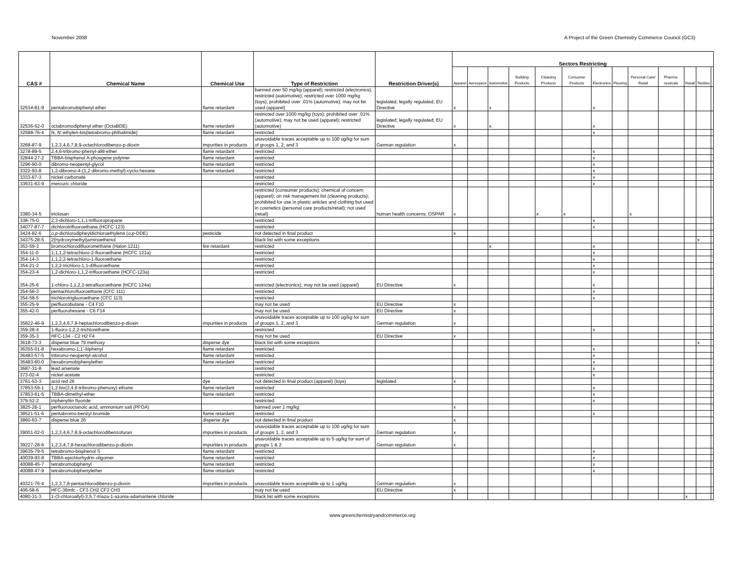November 2008 A Project of the Green Chemistry Commerce Council (GC3)
| CAS # | Chemical Name | Chemical Use | Type of Restriction | Restriction Driver(s) | Sectors Restricting | | | | | | | | | | | | |
| --- | --- | --- | --- | --- | --- | --- | --- | --- | --- | --- | --- | --- | --- | --- | --- | --- | --- |
| | | | | | Apparel | Aerospace | Automotive | Building Products | Cleaning Products | Consumer Products | Electronics | Flooring | Personal Care/ Retail | Pharma-ceuticals | Retail | Textiles | |
| 32534-81-9 | pentabromobiphenyl ether | flame retardant | banned over 50 mg/kg (apparel); restricted (electronics); restricted (automotive); restricted over 1000 mg/kg (toys); prohibited over .01% (automotive); may not be used (apparel) | legislated, legally regulated, EU Directive | x | | x | | | | x | | | | | | |
| 32536-52-0 | octabromodiphenyl ether (OctaBDE) | flame retardant | restricted over 1000 mg/kg (toys); prohibited over .01% (automotive); may not be used (apparel); restricted (automotive) | legislated; legally regulated; EU Directive | x | | x | | | | x | | | | | | |
| 32588-76-4 | N, N'-ethylen-bis(tetrabromo-phthalimide) | flame retardant | restricted | | | | | | | | x | | | | | | |
| 3268-87-9 | 1,2,3,4,6,7,8,9-octachlorodibenzo-p-dioxin | impurities in products | unavoidable traces acceptable up to 100 ug/kg for sum of groups 1, 2, and 3 | German regulation | x | | | | | | | | | | | | |
| 3278-89-5 | 2,4,6-tribromo-phenyl-alltl-ether | flame retardant | restricted | | | | | | | | x | | | | | | |
| 32844-27-2 | TBBA-bisphenol A-phosgene polymer | flame retardant | restricted | | | | | | | | x | | | | | | |
| 3296-90-0 | dibromo-neopentyl-glycol | flame retardant | restricted | | | | | | | | x | | | | | | |
| 3322-93-8 | 1,2-dibromo-4-(1,2 dibromo-methyl)-cyclo-hexane | flame retardant | restricted | | | | | | | | x | | | | | | |
| 3333-67-3 | nickel carbonate | | restricted | | | | | | | | x | | | | | | |
| 33631-63-9 | mercuric chloride | | restricted | | | | | | | | x | | | | | | |
| 3380-34-5 | triclosan | | restricted (consumer products); chemical of concern (apparel); on risk management list (cleaning products); prohibited for use in plastic articles and clothing but used in cosmetics (personal care products/retail); not used (retail) | human health concerns; OSPAR | x | | | | x | x | | | x | | | | |
| 338-75-0 | 2,3-dichloro-1,1,1-trifluoropropane | | restricted | | | | | | | | x | | | | | | |
| 34077-87-7 | dichlorotrifluoroethane (HCFC 123) | | restricted | | | | | | | | x | | | | | | |
| 3424-82-6 | o,p-dichlorodipheyldichloroethylene (o,p-DDE) | pesticide | not detected in final product | | x | | | | | | | | | | | | |
| 34375-28-5 | 2(hydroxymethyl)aminoethenol | | black list with some exceptions | | | | | | | | | | | | | x | |
| 353-59-3 | bromochlorodifluoromethane (Halon 1211) | fire retardant | restricted | | | | x | | | | x | | | | | | |
| 354-11-0 | 1,1,1,2-tetrachloro-2-fluoroethane (HCFC 121a) | | restricted | | | | | | | | x | | | | | | |
| 354-14-3 | 1,1,2,2-tetrachloro-1-fluoroethane | | restricted | | | | | | | | x | | | | | | |
| 354-21-2 | 1,2,2-trichloro-1,1-difluoroethane | | restricted | | | | | | | | x | | | | | | |
| 354-23-4 | 1,2-dichloro-1,1,2-trifluoroethane (HCFC-123a) | | restricted | | | | | | | | x | | | | | | |
| 354-25-6 | 1-chloro-1,1,2,2-tetrafluoroethane (HCFC 124a) | | restricted (electronics); may not be used (apparel) | EU Directive | x | | | | | | x | | | | | | |
| 354-56-3 | pentachlorofluoroethane (CFC 111) | | restricted | | | | | | | | x | | | | | | |
| 354-58-5 | trichlorotrigluoroethane (CFC 113) | | restricted | | | | | | | | x | | | | | | |
| 355-25-9 | perfluorobutane - C4 F10 | | may not be used | EU Directive | x | | | | | | | | | | | | |
| 355-42-0 | perfluorohexane - C6 F14 | | may not be used | EU Directive | x | | | | | | | | | | | | |
| 35822-46-9 | 1,2,3,4,6,7,8-heptachlorodibenzo-p-dioxin | impurities in products | unavoidable traces acceptable up to 100 ug/kg for sum of groups 1, 2, and 3 | German regulation | x | | | | | | | | | | | | |
| 359-28-4 | 1-fluoro-1,2,2-trichlorethane | | restricted | | | | | | | | x | | | | | | |
| 359-35-3 | HFC-134 - C2 H2 F4 | | may not be used | EU Directive | x | | | | | | | | | | | | |
| 3618-73-3 | disperse blue 79 methoxy | disperse dye | black list with some exceptions | | | | | | | | | | | | | x | |
| 36355-01-8 | hexabromo-1,1'-biphenyl | flame retardant | restricted | | | | | | | | x | | | | | | |
| 36483-57-5 | tribromo-neopentyl-alcohol | flame retardant | restricted | | | | | | | | x | | | | | | |
| 36483-60-0 | hexabromobiphenylether | flame retardant | restricted | | | | | | | | x | | | | | | |
| 3687-31-8 | lead arsenate | | restricted | | | | | | | | x | | | | | | |
| 373-02-4 | nickel acetate | | restricted | | | | | | | | x | | | | | | |
| 3761-53-3 | acid red 26 | dye | not detected in final product (apparel) (toys) | legislated | x | | | | | | | | | | | | |
| 37853-59-1 | 1,2-bix(2,4,6-tribromo-phenoxy) ethane | flame retardant | restricted | | | | | | | | x | | | | | | |
| 37853-61-5 | TBBA-dimethyl-ether | flame retardant | restricted | | | | | | | | x | | | | | | |
| 379-52-2 | triphenyltin fluoride | | restricted | | | | | | | | x | | | | | | |
| 3825-26-1 | perfluorooctanoic acid, ammonium salt (PFOA) | | banned over 1 mg/kg | | x | | | | | | | | | | | | |
| 38521-51-6 | pentabromo-benzyl bromide | flame retardant | restricted | | | | | | | | x | | | | | | |
| 3860-63-7 | disperse blue 26 | disperse dye | not detected in final product | | x | | | | | | | | | | | | |
| 39001-02-0 | 1,2,3,4,6,7,8,9-octachlorodibenzofuran | impurities in products | unavoidable traces acceptable up to 100 ug/kg for sum of groups 1, 2, and 3 | German regulation | x | | | | | | | | | | | | |
| 39227-28-6 | 1,2,3,4,7,8-hexachlorodibenzo-p-dioxin | impurities in products | unavoidable traces acceptable up to 5 ug/kg for sum of groups 1 & 2 | German regulation | x | | | | | | | | | | | | |
| 39635-79-5 | tetrabromo-bisphenol S | flame retardant | restricted | | | | | | | | x | | | | | | |
| 40039-93-8 | TBBA-epichlorhydrin oligomer | flame retardant | restricted | | | | | | | | x | | | | | | |
| 40088-45-7 | tetrabromobiphenyl | flame retardant | restricted | | | | | | | | x | | | | | | |
| 40088-47-9 | tetrabromobiphenylether | flame retardant | restricted | | | | | | | | x | | | | | | |
| 40321-76-4 | 1,2,3,7,8-pentachlorodibenzo-p-dioxin | impurities in products | unavoidable traces acceptable up to 1 ug/kg | German regulation | x | | | | | | | | | | | | |
| 406-58-6 | HFC-36mfc - CF3 CH2 CF2 CH3 | | may not be used | EU Directive | x | | | | | | | | | | | | |
| 4080-31-3 | 1-(3-chloroallyl)-3,5,7-triaza-1-azonia-adamantene chloride | | black list with some exceptions | | | | | | | | | | | | x | | |
www.greenchemistryandcommerce.org